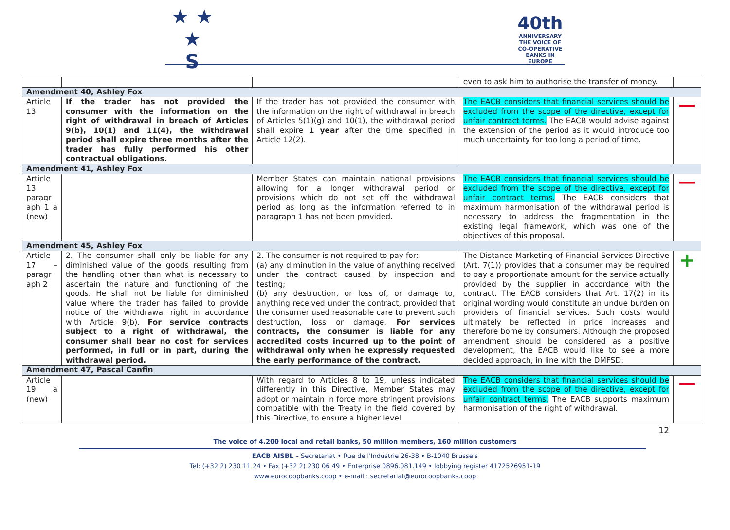★ ★ ★
S
40th
ANNIVERSARY
THE VOICE OF CO-OPERATIVE BANKS IN EUROPE
| | | | even to ask him to authorise the transfer of money. | |
| Amendment 40, Ashley Fox | | | | |
| Article 13 | If the trader has not provided the consumer with the information on the right of withdrawal in breach of Articles 9(b), 10(1) and 11(4), the withdrawal period shall expire three months after the trader has fully performed his other contractual obligations. | If the trader has not provided the consumer with the information on the right of withdrawal in breach of Articles 5(1)(g) and 10(1), the withdrawal period shall expire 1 year after the time specified in Article 12(2). | The EACB considers that financial services should be excluded from the scope of the directive, except for unfair contract terms. The EACB would advise against the extension of the period as it would introduce too much uncertainty for too long a period of time. | — |
| Amendment 41, Ashley Fox | | | | |
| Article 13 paragr aph 1 a (new) | | Member States can maintain national provisions allowing for a longer withdrawal period or provisions which do not set off the withdrawal period as long as the information referred to in paragraph 1 has not been provided. | The EACB considers that financial services should be excluded from the scope of the directive, except for unfair contract terms. The EACB considers that maximum harmonisation of the withdrawal period is necessary to address the fragmentation in the existing legal framework, which was one of the objectives of this proposal. | — |
| Amendment 45, Ashley Fox | | | | |
| Article 17 – paragr aph 2 | 2. The consumer shall only be liable for any diminished value of the goods resulting from the handling other than what is necessary to ascertain the nature and functioning of the goods. He shall not be liable for diminished value where the trader has failed to provide notice of the withdrawal right in accordance with Article 9(b). For service contracts subject to a right of withdrawal, the consumer shall bear no cost for services performed, in full or in part, during the withdrawal period. | 2. The consumer is not required to pay for: (a) any diminution in the value of anything received under the contract caused by inspection and testing; (b) any destruction, or loss of, or damage to, anything received under the contract, provided that the consumer used reasonable care to prevent such destruction, loss or damage. For services contracts, the consumer is liable for any accredited costs incurred up to the point of withdrawal only when he expressly requested the early performance of the contract. | The Distance Marketing of Financial Services Directive (Art. 7(1)) provides that a consumer may be required to pay a proportionate amount for the service actually provided by the supplier in accordance with the contract. The EACB considers that Art. 17(2) in its original wording would constitute an undue burden on providers of financial services. Such costs would ultimately be reflected in price increases and therefore borne by consumers. Although the proposed amendment should be considered as a positive development, the EACB would like to see a more decided approach, in line with the DMFSD. | + |
| Amendment 47, Pascal Canfin | | | | |
| Article 19 a (new) | | With regard to Articles 8 to 19, unless indicated differently in this Directive, Member States may adopt or maintain in force more stringent provisions compatible with the Treaty in the field covered by this Directive, to ensure a higher level | The EACB considers that financial services should be excluded from the scope of the directive, except for unfair contract terms. The EACB supports maximum harmonisation of the right of withdrawal. | — |
12
The voice of 4.200 local and retail banks, 50 million members, 160 million customers
EACB AISBL – Secretariat • Rue de l'Industrie 26-38 • B-1040 Brussels
Tel: (+32 2) 230 11 24 • Fax (+32 2) 230 06 49 • Enterprise 0896.081.149 • lobbying register 4172526951-19
www.eurocoopbanks.coop • e-mail : secretariat@eurocoopbanks.coop